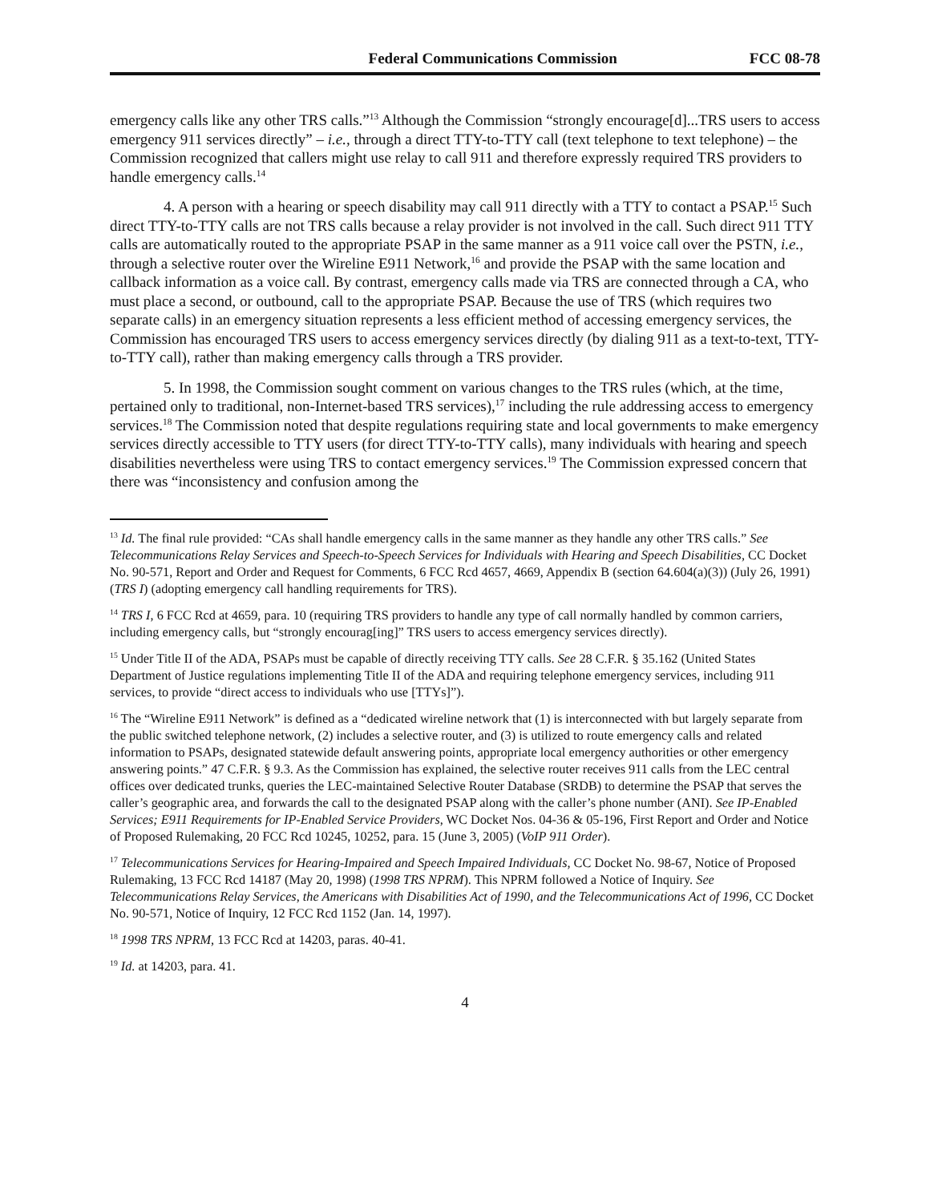Federal Communications Commission FCC 08-78
emergency calls like any other TRS calls.”<sup>13</sup> Although the Commission “strongly encourage[d]...TRS users to access emergency 911 services directly” – i.e., through a direct TTY-to-TTY call (text telephone to text telephone) – the Commission recognized that callers might use relay to call 911 and therefore expressly required TRS providers to handle emergency calls.<sup>14</sup>
4. A person with a hearing or speech disability may call 911 directly with a TTY to contact a PSAP.<sup>15</sup> Such direct TTY-to-TTY calls are not TRS calls because a relay provider is not involved in the call. Such direct 911 TTY calls are automatically routed to the appropriate PSAP in the same manner as a 911 voice call over the PSTN, i.e., through a selective router over the Wireline E911 Network,<sup>16</sup> and provide the PSAP with the same location and callback information as a voice call. By contrast, emergency calls made via TRS are connected through a CA, who must place a second, or outbound, call to the appropriate PSAP. Because the use of TRS (which requires two separate calls) in an emergency situation represents a less efficient method of accessing emergency services, the Commission has encouraged TRS users to access emergency services directly (by dialing 911 as a text-to-text, TTY-to-TTY call), rather than making emergency calls through a TRS provider.
5. In 1998, the Commission sought comment on various changes to the TRS rules (which, at the time, pertained only to traditional, non-Internet-based TRS services),<sup>17</sup> including the rule addressing access to emergency services.<sup>18</sup> The Commission noted that despite regulations requiring state and local governments to make emergency services directly accessible to TTY users (for direct TTY-to-TTY calls), many individuals with hearing and speech disabilities nevertheless were using TRS to contact emergency services.<sup>19</sup> The Commission expressed concern that there was “inconsistency and confusion among the
<sup>13</sup> Id. The final rule provided: “CAs shall handle emergency calls in the same manner as they handle any other TRS calls.” See Telecommunications Relay Services and Speech-to-Speech Services for Individuals with Hearing and Speech Disabilities, CC Docket No. 90-571, Report and Order and Request for Comments, 6 FCC Rcd 4657, 4669, Appendix B (section 64.604(a)(3)) (July 26, 1991) (TRS I) (adopting emergency call handling requirements for TRS).
<sup>14</sup> TRS I, 6 FCC Rcd at 4659, para. 10 (requiring TRS providers to handle any type of call normally handled by common carriers, including emergency calls, but “strongly encourag[ing]” TRS users to access emergency services directly).
<sup>15</sup> Under Title II of the ADA, PSAPs must be capable of directly receiving TTY calls. See 28 C.F.R. § 35.162 (United States Department of Justice regulations implementing Title II of the ADA and requiring telephone emergency services, including 911 services, to provide “direct access to individuals who use [TTYs]”).
<sup>16</sup> The “Wireline E911 Network” is defined as a “dedicated wireline network that (1) is interconnected with but largely separate from the public switched telephone network, (2) includes a selective router, and (3) is utilized to route emergency calls and related information to PSAPs, designated statewide default answering points, appropriate local emergency authorities or other emergency answering points.” 47 C.F.R. § 9.3. As the Commission has explained, the selective router receives 911 calls from the LEC central offices over dedicated trunks, queries the LEC-maintained Selective Router Database (SRDB) to determine the PSAP that serves the caller’s geographic area, and forwards the call to the designated PSAP along with the caller’s phone number (ANI). See IP-Enabled Services; E911 Requirements for IP-Enabled Service Providers, WC Docket Nos. 04-36 & 05-196, First Report and Order and Notice of Proposed Rulemaking, 20 FCC Rcd 10245, 10252, para. 15 (June 3, 2005) (VoIP 911 Order).
<sup>17</sup> Telecommunications Services for Hearing-Impaired and Speech Impaired Individuals, CC Docket No. 98-67, Notice of Proposed Rulemaking, 13 FCC Rcd 14187 (May 20, 1998) (1998 TRS NPRM). This NPRM followed a Notice of Inquiry. See Telecommunications Relay Services, the Americans with Disabilities Act of 1990, and the Telecommunications Act of 1996, CC Docket No. 90-571, Notice of Inquiry, 12 FCC Rcd 1152 (Jan. 14, 1997).
<sup>18</sup> 1998 TRS NPRM, 13 FCC Rcd at 14203, paras. 40-41.
<sup>19</sup> Id. at 14203, para. 41.
4